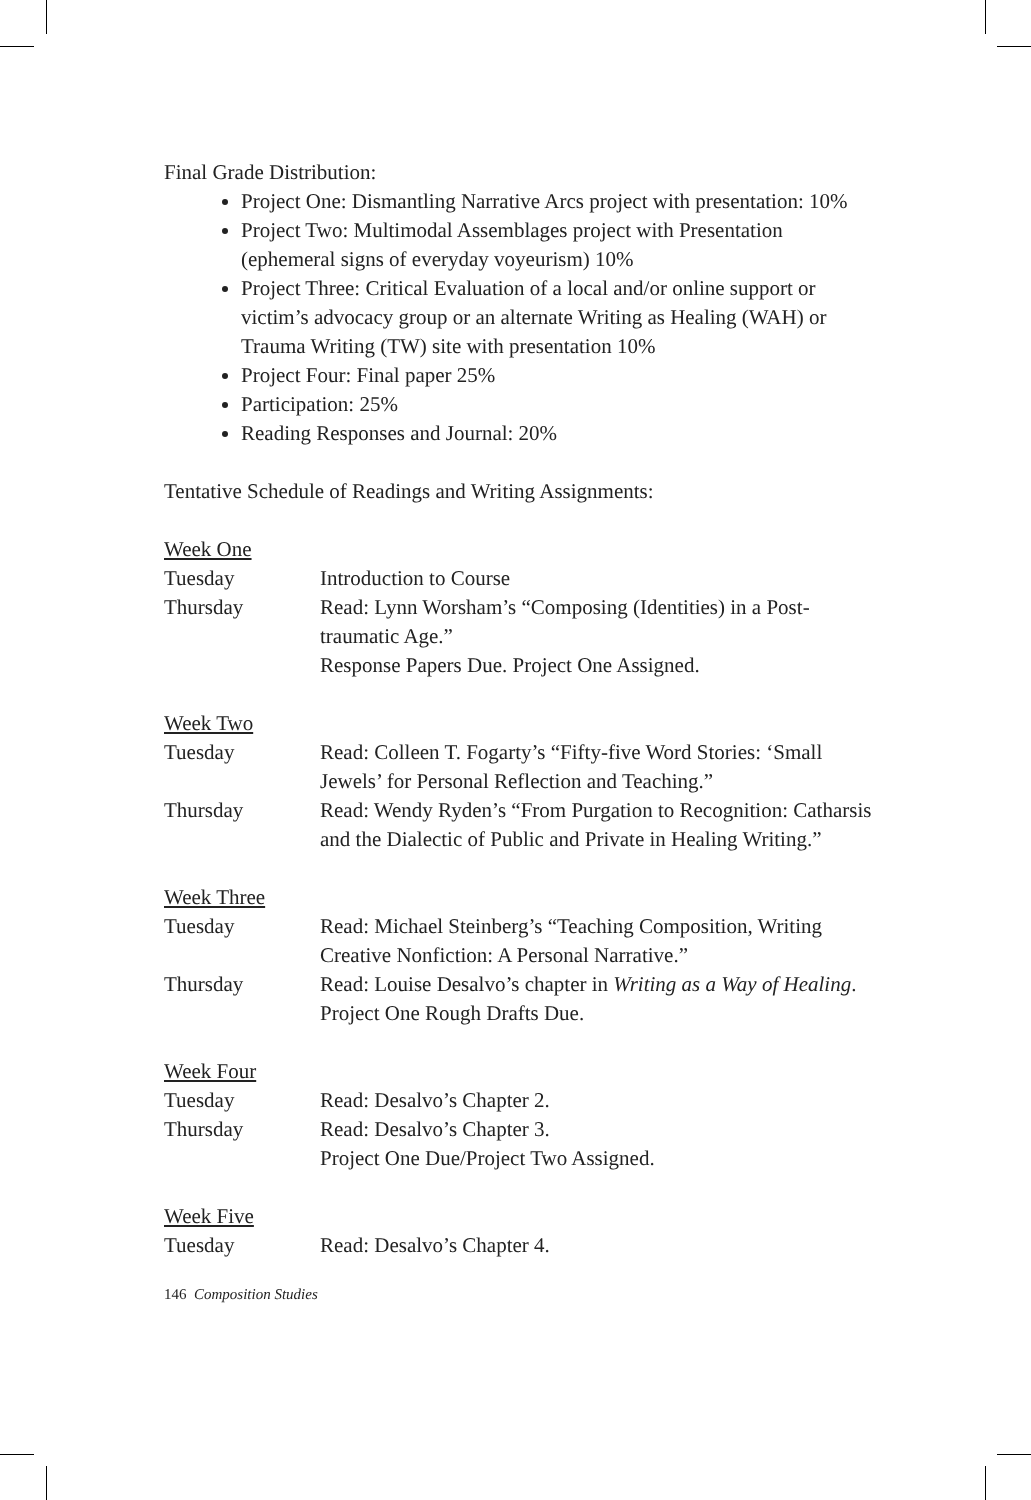Final Grade Distribution:
Project One: Dismantling Narrative Arcs project with presentation: 10%
Project Two: Multimodal Assemblages project with Presentation (ephemeral signs of everyday voyeurism) 10%
Project Three: Critical Evaluation of a local and/or online support or victim’s advocacy group or an alternate Writing as Healing (WAH) or Trauma Writing (TW) site with presentation 10%
Project Four: Final paper 25%
Participation: 25%
Reading Responses and Journal: 20%
Tentative Schedule of Readings and Writing Assignments:
Week One
Tuesday Introduction to Course
Thursday Read: Lynn Worsham’s “Composing (Identities) in a Post-traumatic Age.”
Response Papers Due. Project One Assigned.
Week Two
Tuesday Read: Colleen T. Fogarty’s “Fifty-five Word Stories: ‘Small Jewels’ for Personal Reflection and Teaching.”
Thursday Read: Wendy Ryden’s “From Purgation to Recognition: Catharsis and the Dialectic of Public and Private in Healing Writing.”
Week Three
Tuesday Read: Michael Steinberg’s “Teaching Composition, Writing Creative Nonfiction: A Personal Narrative.”
Thursday Read: Louise Desalvo’s chapter in Writing as a Way of Healing.
Project One Rough Drafts Due.
Week Four
Tuesday Read: Desalvo’s Chapter 2.
Thursday Read: Desalvo’s Chapter 3.
Project One Due/Project Two Assigned.
Week Five
Tuesday Read: Desalvo’s Chapter 4.
146 Composition Studies